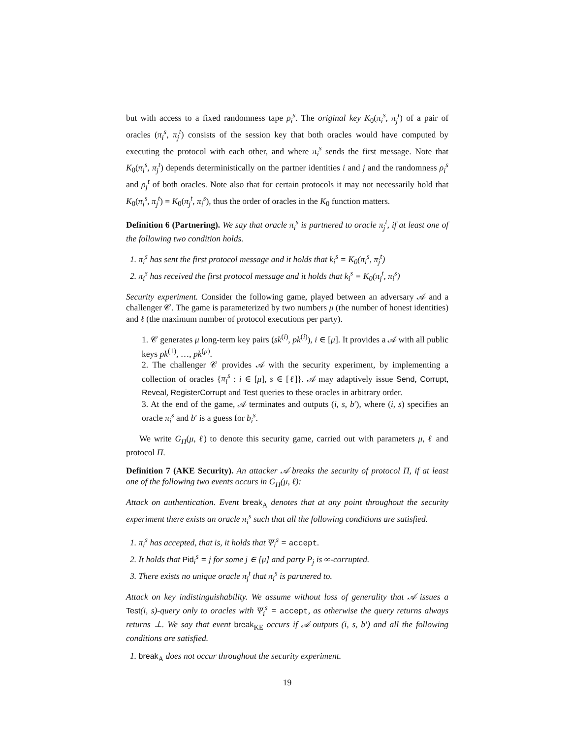but with access to a fixed randomness tape ρ<sub>i</sub><sup>s</sup>. The original key K<sub>0</sub>(π<sub>i</sub><sup>s</sup>, π<sub>j</sub><sup>t</sup>) of a pair of oracles (π<sub>i</sub><sup>s</sup>, π<sub>j</sub><sup>t</sup>) consists of the session key that both oracles would have computed by executing the protocol with each other, and where π<sub>i</sub><sup>s</sup> sends the first message. Note that K<sub>0</sub>(π<sub>i</sub><sup>s</sup>, π<sub>j</sub><sup>t</sup>) depends deterministically on the partner identities i and j and the randomness ρ<sub>i</sub><sup>s</sup> and ρ<sub>j</sub><sup>t</sup> of both oracles. Note also that for certain protocols it may not necessarily hold that K<sub>0</sub>(π<sub>i</sub><sup>s</sup>, π<sub>j</sub><sup>t</sup>) = K<sub>0</sub>(π<sub>j</sub><sup>t</sup>, π<sub>i</sub><sup>s</sup>), thus the order of oracles in the K<sub>0</sub> function matters.
Definition 6 (Partnering). We say that oracle π<sub>i</sub><sup>s</sup> is partnered to oracle π<sub>j</sub><sup>t</sup>, if at least one of the following two condition holds.
1. π<sub>i</sub><sup>s</sup> has sent the first protocol message and it holds that k<sub>i</sub><sup>s</sup> = K<sub>0</sub>(π<sub>i</sub><sup>s</sup>, π<sub>j</sub><sup>t</sup>)
2. π<sub>i</sub><sup>s</sup> has received the first protocol message and it holds that k<sub>i</sub><sup>s</sup> = K<sub>0</sub>(π<sub>j</sub><sup>t</sup>, π<sub>i</sub><sup>s</sup>)
Security experiment. Consider the following game, played between an adversary 𝒜 and a challenger 𝒞. The game is parameterized by two numbers μ (the number of honest identities) and ℓ (the maximum number of protocol executions per party).
1. 𝒞 generates μ long-term key pairs (sk<sup>(i)</sup>, pk<sup>(i)</sup>), i ∈ [μ]. It provides a 𝒜 with all public keys pk<sup>(1)</sup>, …, pk<sup>(μ)</sup>.
2. The challenger 𝒞 provides 𝒜 with the security experiment, by implementing a collection of oracles {π<sub>i</sub><sup>s</sup> : i ∈ [μ], s ∈ [ℓ]}. 𝒜 may adaptively issue Send, Corrupt, Reveal, RegisterCorrupt and Test queries to these oracles in arbitrary order.
3. At the end of the game, 𝒜 terminates and outputs (i, s, b′), where (i, s) specifies an oracle π<sub>i</sub><sup>s</sup> and b′ is a guess for b<sub>i</sub><sup>s</sup>.
We write G<sub>Π</sub>(μ, ℓ) to denote this security game, carried out with parameters μ, ℓ and protocol Π.
Definition 7 (AKE Security). An attacker 𝒜 breaks the security of protocol Π, if at least one of the following two events occurs in G<sub>Π</sub>(μ, ℓ):
Attack on authentication. Event break<sub>A</sub> denotes that at any point throughout the security experiment there exists an oracle π<sub>i</sub><sup>s</sup> such that all the following conditions are satisfied.
1. π<sub>i</sub><sup>s</sup> has accepted, that is, it holds that Ψ<sub>i</sub><sup>s</sup> = accept.
2. It holds that Pid<sub>i</sub><sup>s</sup> = j for some j ∈ [μ] and party P<sub>j</sub> is ∞-corrupted.
3. There exists no unique oracle π<sub>j</sub><sup>t</sup> that π<sub>i</sub><sup>s</sup> is partnered to.
Attack on key indistinguishability. We assume without loss of generality that 𝒜 issues a Test(i, s)-query only to oracles with Ψ<sub>i</sub><sup>s</sup> = accept, as otherwise the query returns always returns ⊥. We say that event break<sub>KE</sub> occurs if 𝒜 outputs (i, s, b′) and all the following conditions are satisfied.
1. break<sub>A</sub> does not occur throughout the security experiment.
19